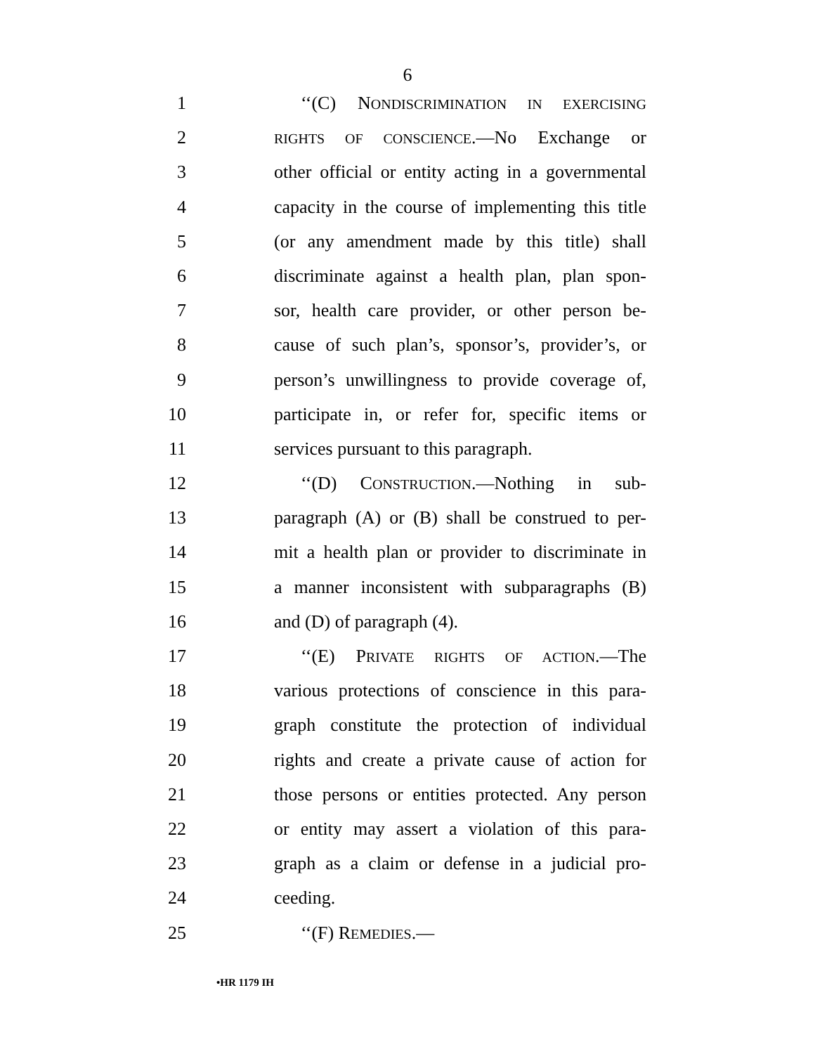6
1 ‘‘(C) NONDISCRIMINATION IN EXERCISING
2 RIGHTS OF CONSCIENCE.—No Exchange or
3 other official or entity acting in a governmental
4 capacity in the course of implementing this title
5 (or any amendment made by this title) shall
6 discriminate against a health plan, plan spon-
7 sor, health care provider, or other person be-
8 cause of such plan’s, sponsor’s, provider’s, or
9 person’s unwillingness to provide coverage of,
10 participate in, or refer for, specific items or
11 services pursuant to this paragraph.
12 ‘‘(D) CONSTRUCTION.—Nothing in sub-
13 paragraph (A) or (B) shall be construed to per-
14 mit a health plan or provider to discriminate in
15 a manner inconsistent with subparagraphs (B)
16 and (D) of paragraph (4).
17 ‘‘(E) PRIVATE RIGHTS OF ACTION.—The
18 various protections of conscience in this para-
19 graph constitute the protection of individual
20 rights and create a private cause of action for
21 those persons or entities protected. Any person
22 or entity may assert a violation of this para-
23 graph as a claim or defense in a judicial pro-
24 ceeding.
25 ‘‘(F) REMEDIES.—
•HR 1179 IH